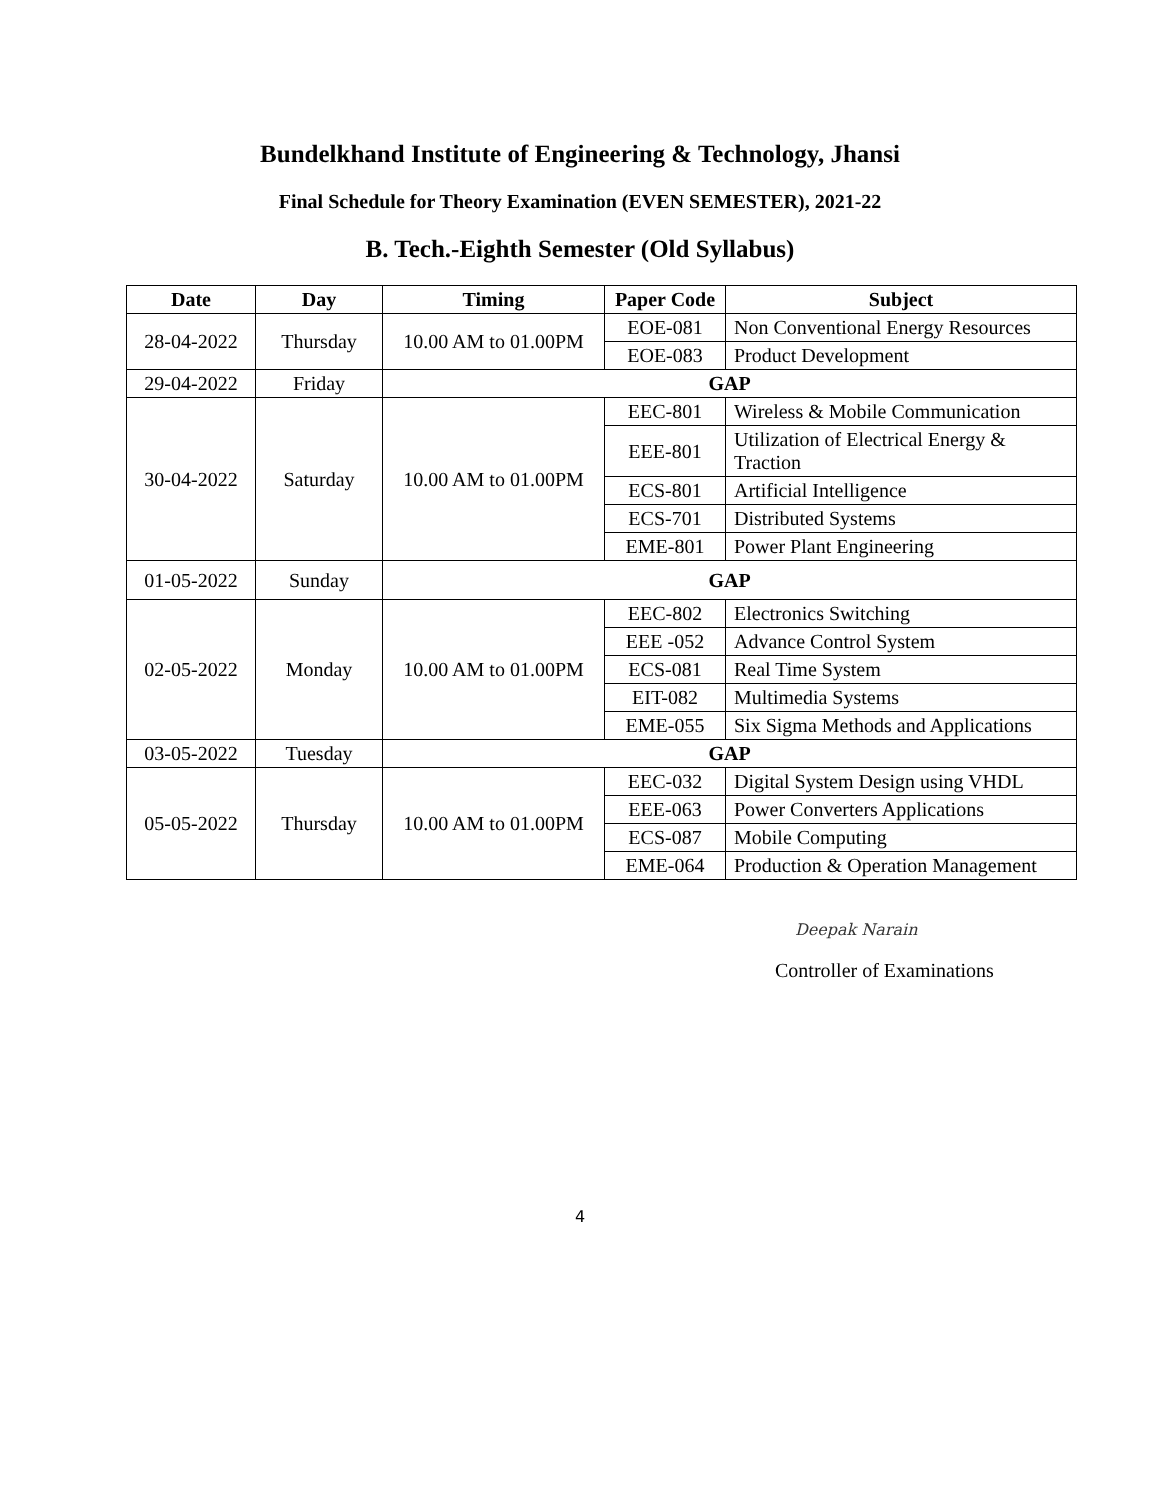Bundelkhand Institute of Engineering & Technology, Jhansi
Final Schedule for Theory Examination (EVEN SEMESTER), 2021-22
B. Tech.-Eighth Semester (Old Syllabus)
| Date | Day | Timing | Paper Code | Subject |
| --- | --- | --- | --- | --- |
| 28-04-2022 | Thursday | 10.00 AM to 01.00PM | EOE-081 | Non Conventional Energy Resources |
| | | | EOE-083 | Product Development |
| 29-04-2022 | Friday | GAP | | |
| 30-04-2022 | Saturday | 10.00 AM to 01.00PM | EEC-801 | Wireless & Mobile Communication |
| | | | EEE-801 | Utilization of Electrical Energy & Traction |
| | | | ECS-801 | Artificial Intelligence |
| | | | ECS-701 | Distributed Systems |
| | | | EME-801 | Power Plant Engineering |
| 01-05-2022 | Sunday | GAP | | |
| 02-05-2022 | Monday | 10.00 AM to 01.00PM | EEC-802 | Electronics Switching |
| | | | EEE -052 | Advance Control System |
| | | | ECS-081 | Real Time System |
| | | | EIT-082 | Multimedia Systems |
| | | | EME-055 | Six Sigma Methods and Applications |
| 03-05-2022 | Tuesday | GAP | | |
| 05-05-2022 | Thursday | 10.00 AM to 01.00PM | EEC-032 | Digital System Design using VHDL |
| | | | EEE-063 | Power Converters Applications |
| | | | ECS-087 | Mobile Computing |
| | | | EME-064 | Production & Operation Management |
Deepak Narain
Controller of Examinations
4